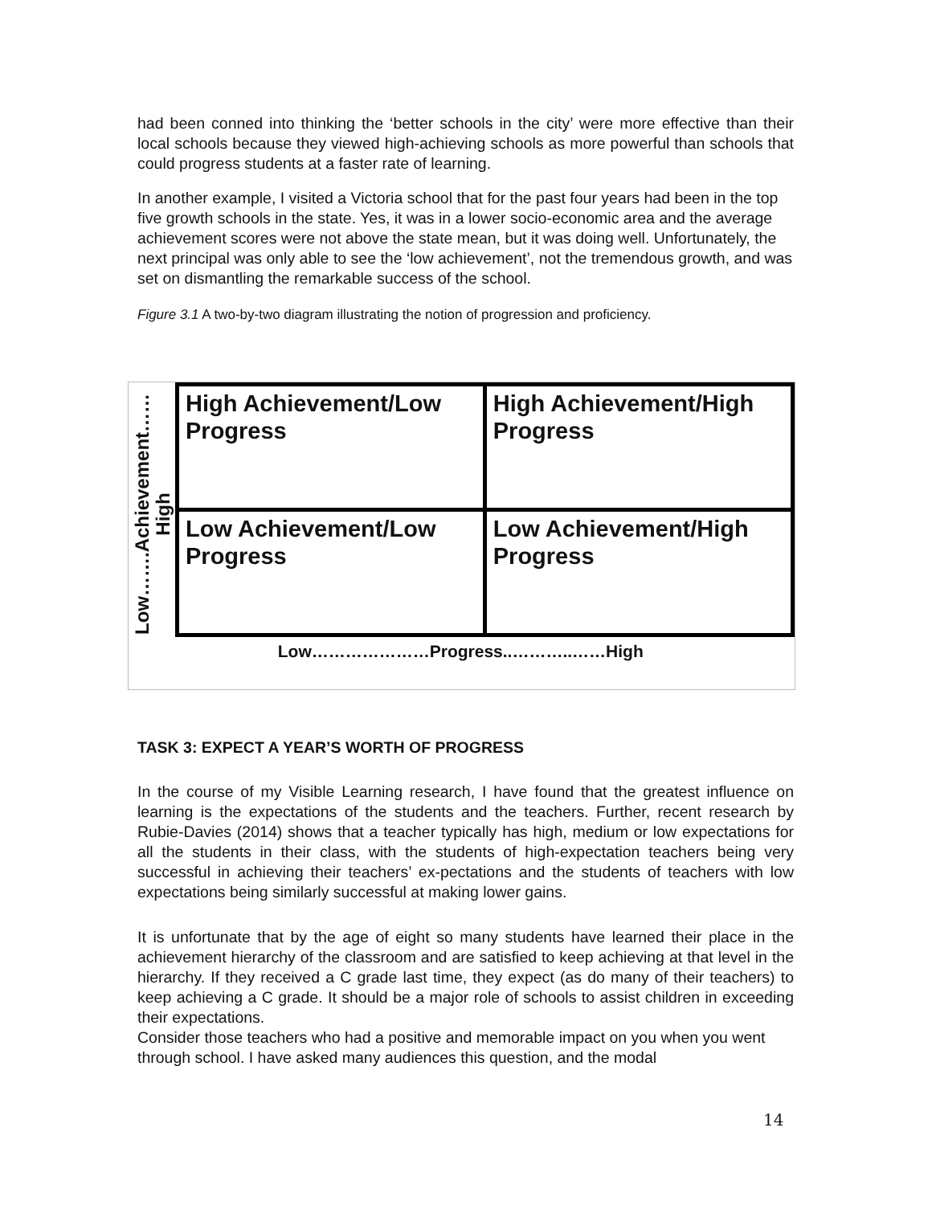had been conned into thinking the ‘better schools in the city’ were more effective than their local schools because they viewed high-achieving schools as more powerful than schools that could progress students at a faster rate of learning.
In another example, I visited a Victoria school that for the past four years had been in the top five growth schools in the state. Yes, it was in a lower socio-economic area and the average achievement scores were not above the state mean, but it was doing well. Unfortunately, the next principal was only able to see the ‘low achievement’, not the tremendous growth, and was set on dismantling the remarkable success of the school.
Figure 3.1 A two-by-two diagram illustrating the notion of progression and proficiency.
| Low…….Achievement…… High | High Achievement/Low Progress | High Achievement/High Progress |
| | Low Achievement/Low Progress | Low Achievement/High Progress |
| Low…………………Progress..………..……High | | |
TASK 3: EXPECT A YEAR’S WORTH OF PROGRESS
In the course of my Visible Learning research, I have found that the greatest influence on learning is the expectations of the students and the teachers. Further, recent research by Rubie-Davies (2014) shows that a teacher typically has high, medium or low expectations for all the students in their class, with the students of high-expectation teachers being very successful in achieving their teachers’ ex-pectations and the students of teachers with low expectations being similarly successful at making lower gains.
It is unfortunate that by the age of eight so many students have learned their place in the achievement hierarchy of the classroom and are satisfied to keep achieving at that level in the hierarchy. If they received a C grade last time, they expect (as do many of their teachers) to keep achieving a C grade. It should be a major role of schools to assist children in exceeding their expectations.
Consider those teachers who had a positive and memorable impact on you when you went through school. I have asked many audiences this question, and the modal
14